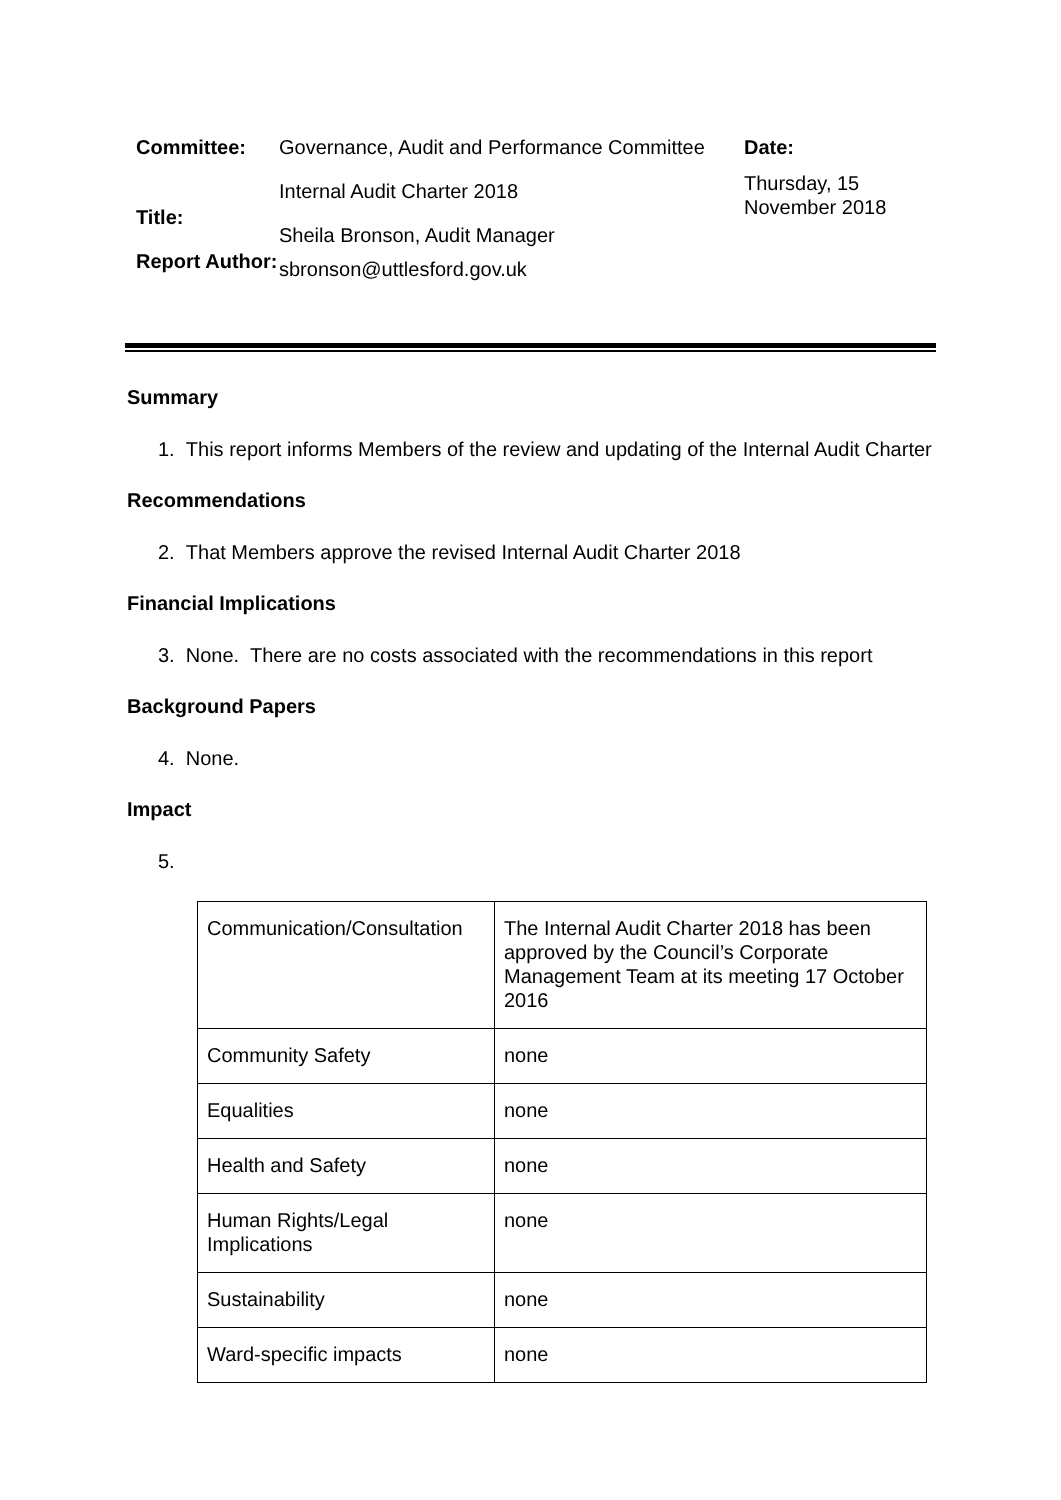Committee:
Title:
Report Author:
Governance, Audit and Performance Committee
Internal Audit Charter 2018
Sheila Bronson, Audit Manager
sbronson@uttlesford.gov.uk
Date:
Thursday, 15 November 2018
Summary
1. This report informs Members of the review and updating of the Internal Audit Charter
Recommendations
2. That Members approve the revised Internal Audit Charter 2018
Financial Implications
3. None. There are no costs associated with the recommendations in this report
Background Papers
4. None.
Impact
5.
| Communication/Consultation | The Internal Audit Charter 2018 has been approved by the Council’s Corporate Management Team at its meeting 17 October 2016 |
| Community Safety | none |
| Equalities | none |
| Health and Safety | none |
| Human Rights/Legal Implications | none |
| Sustainability | none |
| Ward-specific impacts | none |